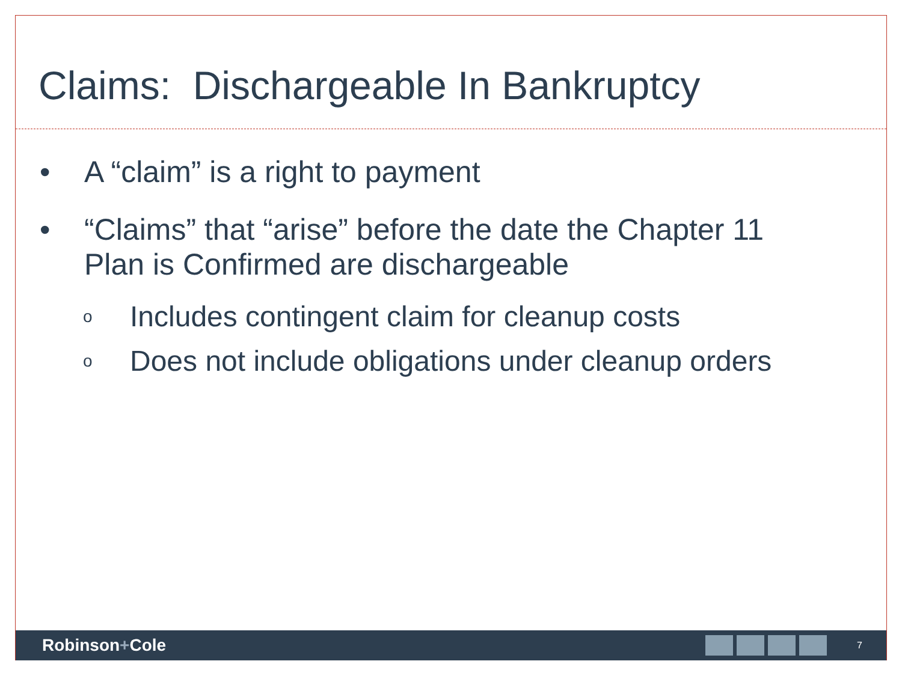Claims: Dischargeable In Bankruptcy
• A “claim” is a right to payment
• “Claims” that “arise” before the date the Chapter 11
Plan is Confirmed are dischargeable
o
Includes contingent claim for cleanup costs
o
Does not include obligations under cleanup orders
Robinson+Cole
7